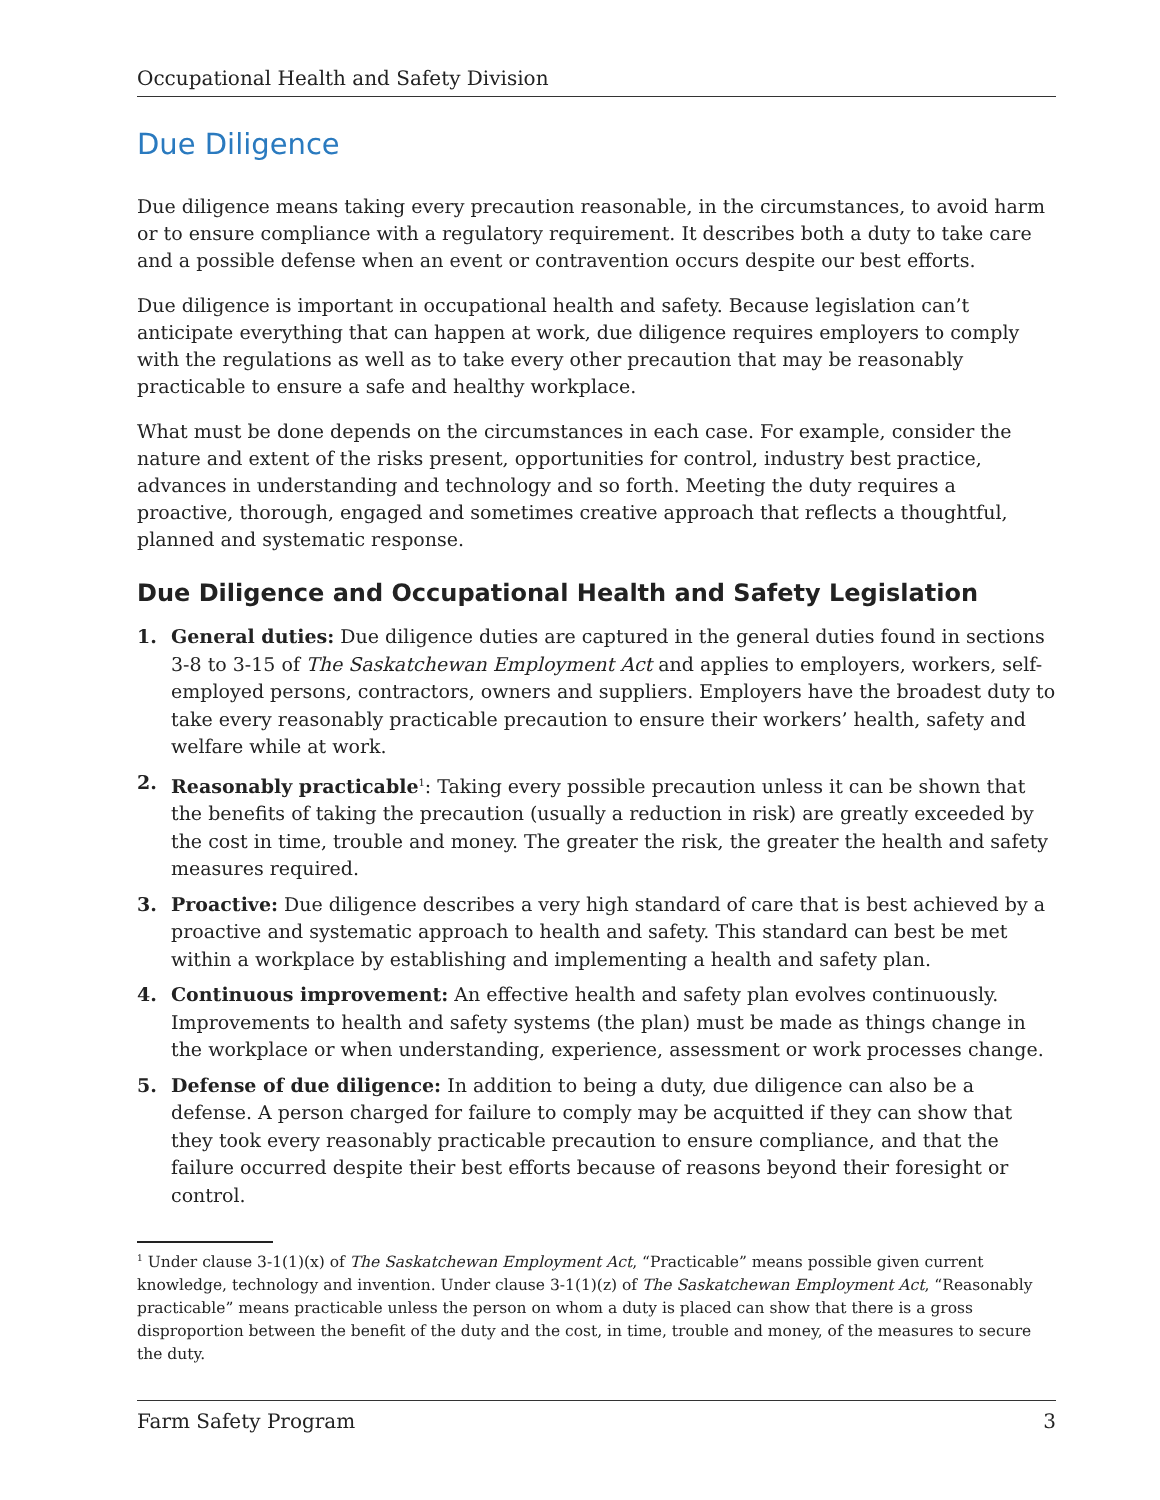Occupational Health and Safety Division
Due Diligence
Due diligence means taking every precaution reasonable, in the circumstances, to avoid harm or to ensure compliance with a regulatory requirement. It describes both a duty to take care and a possible defense when an event or contravention occurs despite our best efforts.
Due diligence is important in occupational health and safety. Because legislation can’t anticipate everything that can happen at work, due diligence requires employers to comply with the regulations as well as to take every other precaution that may be reasonably practicable to ensure a safe and healthy workplace.
What must be done depends on the circumstances in each case. For example, consider the nature and extent of the risks present, opportunities for control, industry best practice, advances in understanding and technology and so forth. Meeting the duty requires a proactive, thorough, engaged and sometimes creative approach that reflects a thoughtful, planned and systematic response.
Due Diligence and Occupational Health and Safety Legislation
1. General duties: Due diligence duties are captured in the general duties found in sections 3-8 to 3-15 of The Saskatchewan Employment Act and applies to employers, workers, self-employed persons, contractors, owners and suppliers. Employers have the broadest duty to take every reasonably practicable precaution to ensure their workers’ health, safety and welfare while at work.
2. Reasonably practicable<sup>1</sup>: Taking every possible precaution unless it can be shown that the benefits of taking the precaution (usually a reduction in risk) are greatly exceeded by the cost in time, trouble and money. The greater the risk, the greater the health and safety measures required.
3. Proactive: Due diligence describes a very high standard of care that is best achieved by a proactive and systematic approach to health and safety. This standard can best be met within a workplace by establishing and implementing a health and safety plan.
4. Continuous improvement: An effective health and safety plan evolves continuously. Improvements to health and safety systems (the plan) must be made as things change in the workplace or when understanding, experience, assessment or work processes change.
5. Defense of due diligence: In addition to being a duty, due diligence can also be a defense. A person charged for failure to comply may be acquitted if they can show that they took every reasonably practicable precaution to ensure compliance, and that the failure occurred despite their best efforts because of reasons beyond their foresight or control.
<sup>1</sup> Under clause 3-1(1)(x) of The Saskatchewan Employment Act, “Practicable” means possible given current knowledge, technology and invention. Under clause 3-1(1)(z) of The Saskatchewan Employment Act, “Reasonably practicable” means practicable unless the person on whom a duty is placed can show that there is a gross disproportion between the benefit of the duty and the cost, in time, trouble and money, of the measures to secure the duty.
Farm Safety Program 3